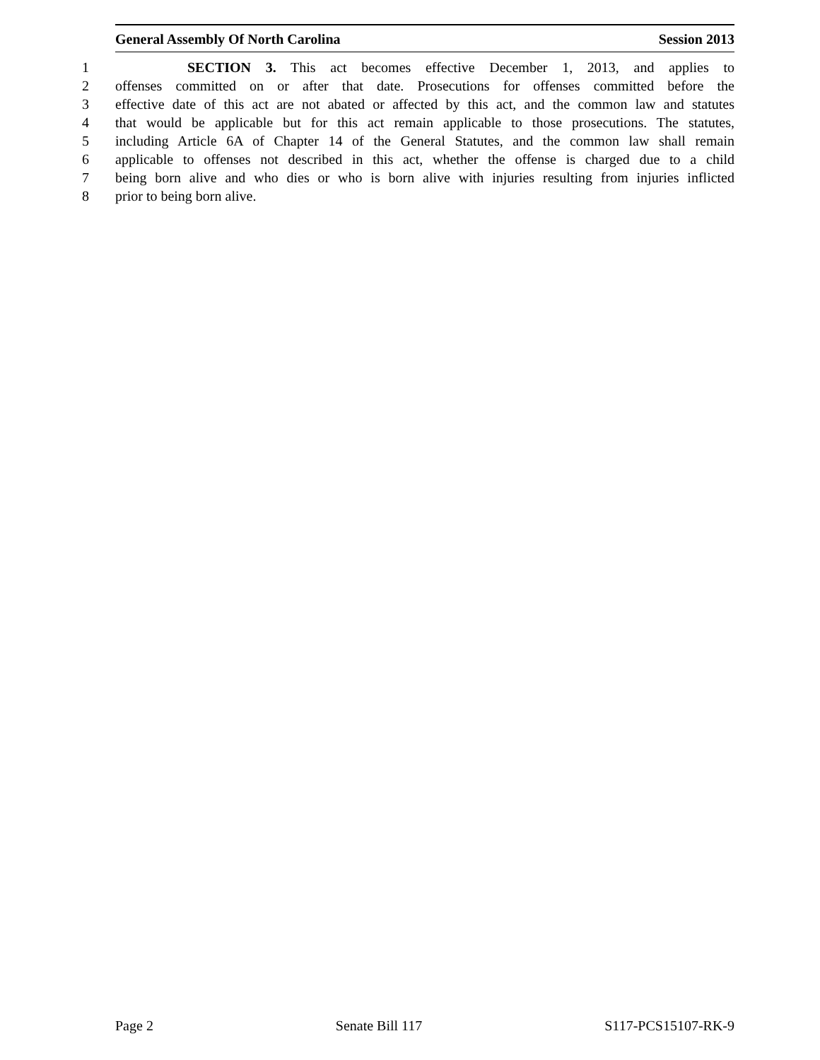General Assembly Of North Carolina Session 2013
1 SECTION 3. This act becomes effective December 1, 2013, and applies to
2 offenses committed on or after that date. Prosecutions for offenses committed before the
3 effective date of this act are not abated or affected by this act, and the common law and statutes
4 that would be applicable but for this act remain applicable to those prosecutions. The statutes,
5 including Article 6A of Chapter 14 of the General Statutes, and the common law shall remain
6 applicable to offenses not described in this act, whether the offense is charged due to a child
7 being born alive and who dies or who is born alive with injuries resulting from injuries inflicted
8 prior to being born alive.
Page 2 Senate Bill 117 S117-PCS15107-RK-9